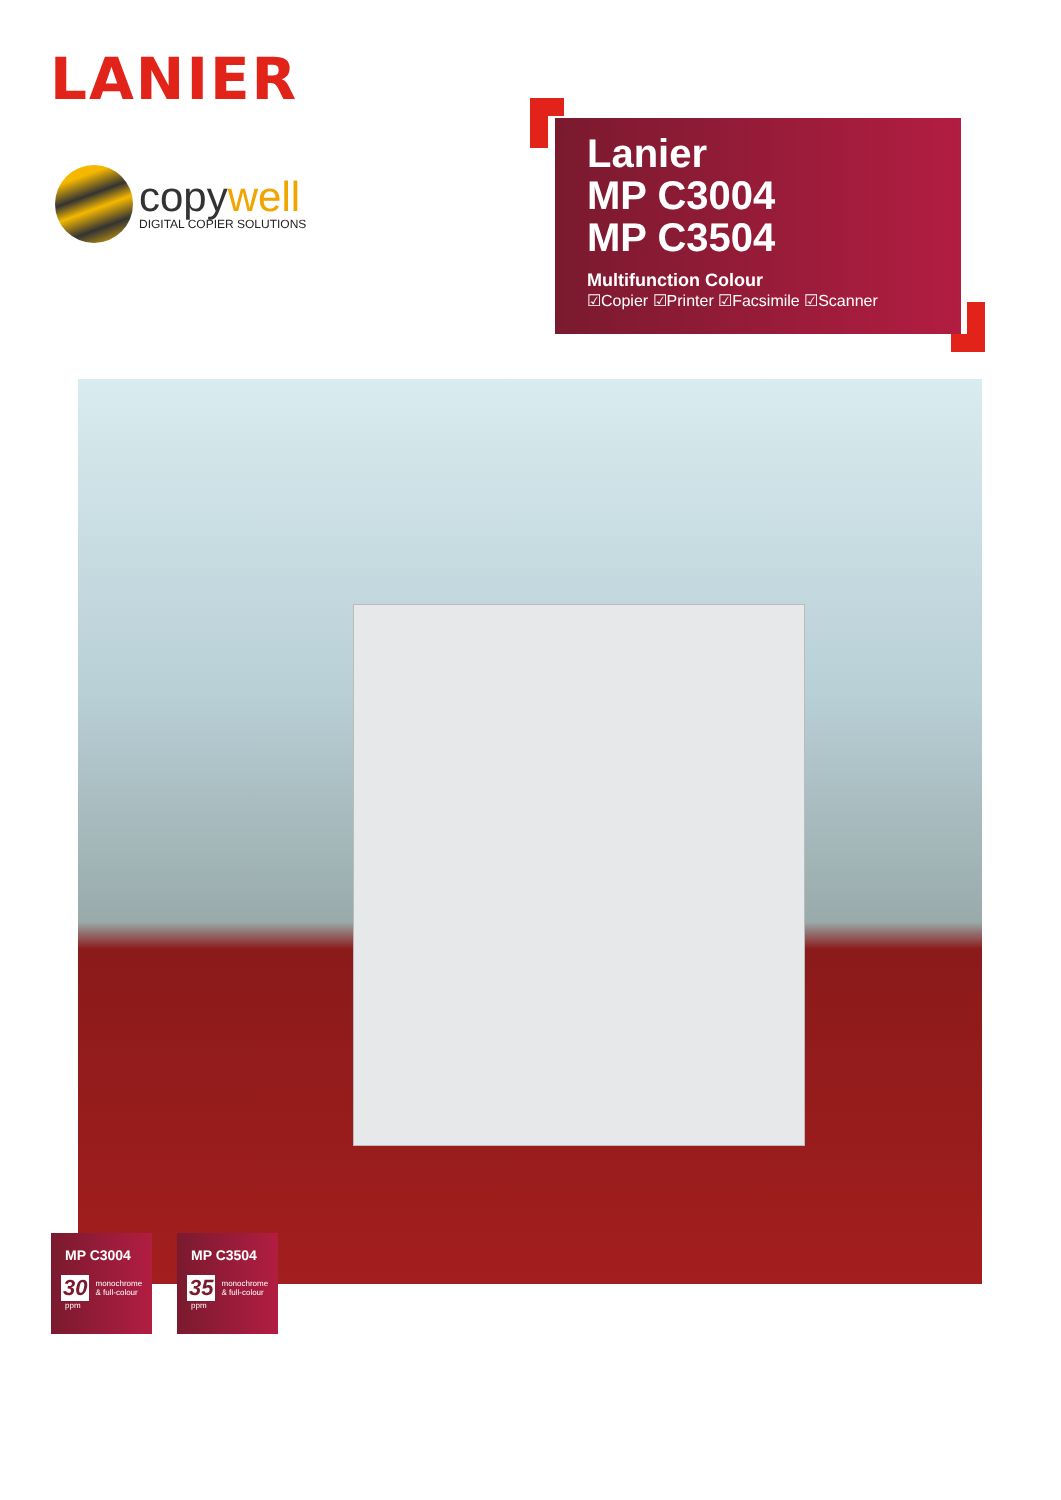LANIER
copywell
DIGITAL COPIER SOLUTIONS
Lanier
MP C3004
MP C3504
Multifunction Colour
☑Copier ☑Printer ☑Facsimile ☑Scanner
MP C3004
30 monochrome
& full-colour
ppm
MP C3504
35 monochrome
& full-colour
ppm